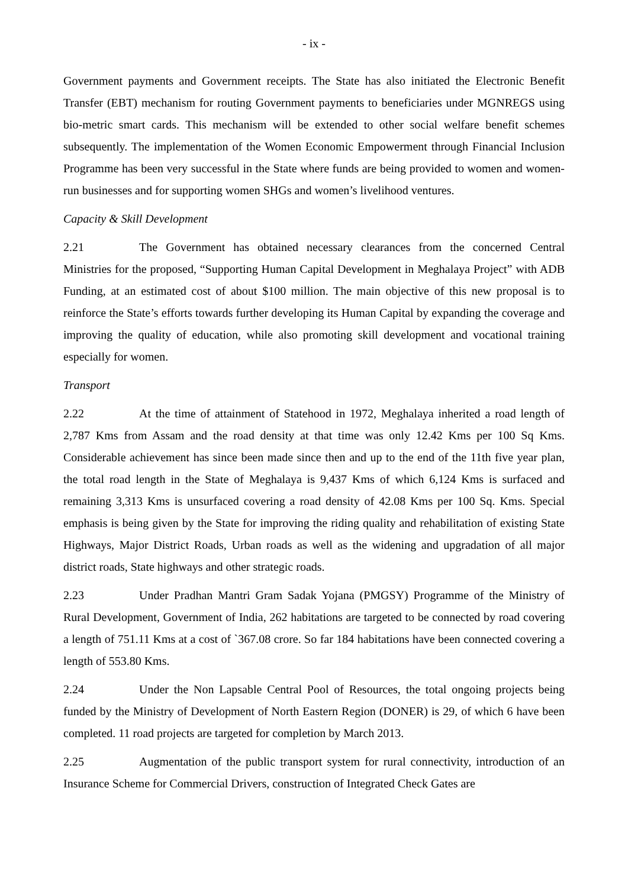- ix -
Government payments and Government receipts. The State has also initiated the Electronic Benefit Transfer (EBT) mechanism for routing Government payments to beneficiaries under MGNREGS using bio-metric smart cards. This mechanism will be extended to other social welfare benefit schemes subsequently. The implementation of the Women Economic Empowerment through Financial Inclusion Programme has been very successful in the State where funds are being provided to women and women-run businesses and for supporting women SHGs and women’s livelihood ventures.
Capacity & Skill Development
2.21 The Government has obtained necessary clearances from the concerned Central Ministries for the proposed, “Supporting Human Capital Development in Meghalaya Project” with ADB Funding, at an estimated cost of about $100 million. The main objective of this new proposal is to reinforce the State’s efforts towards further developing its Human Capital by expanding the coverage and improving the quality of education, while also promoting skill development and vocational training especially for women.
Transport
2.22 At the time of attainment of Statehood in 1972, Meghalaya inherited a road length of 2,787 Kms from Assam and the road density at that time was only 12.42 Kms per 100 Sq Kms. Considerable achievement has since been made since then and up to the end of the 11th five year plan, the total road length in the State of Meghalaya is 9,437 Kms of which 6,124 Kms is surfaced and remaining 3,313 Kms is unsurfaced covering a road density of 42.08 Kms per 100 Sq. Kms. Special emphasis is being given by the State for improving the riding quality and rehabilitation of existing State Highways, Major District Roads, Urban roads as well as the widening and upgradation of all major district roads, State highways and other strategic roads.
2.23 Under Pradhan Mantri Gram Sadak Yojana (PMGSY) Programme of the Ministry of Rural Development, Government of India, 262 habitations are targeted to be connected by road covering a length of 751.11 Kms at a cost of `367.08 crore. So far 184 habitations have been connected covering a length of 553.80 Kms.
2.24 Under the Non Lapsable Central Pool of Resources, the total ongoing projects being funded by the Ministry of Development of North Eastern Region (DONER) is 29, of which 6 have been completed. 11 road projects are targeted for completion by March 2013.
2.25 Augmentation of the public transport system for rural connectivity, introduction of an Insurance Scheme for Commercial Drivers, construction of Integrated Check Gates are